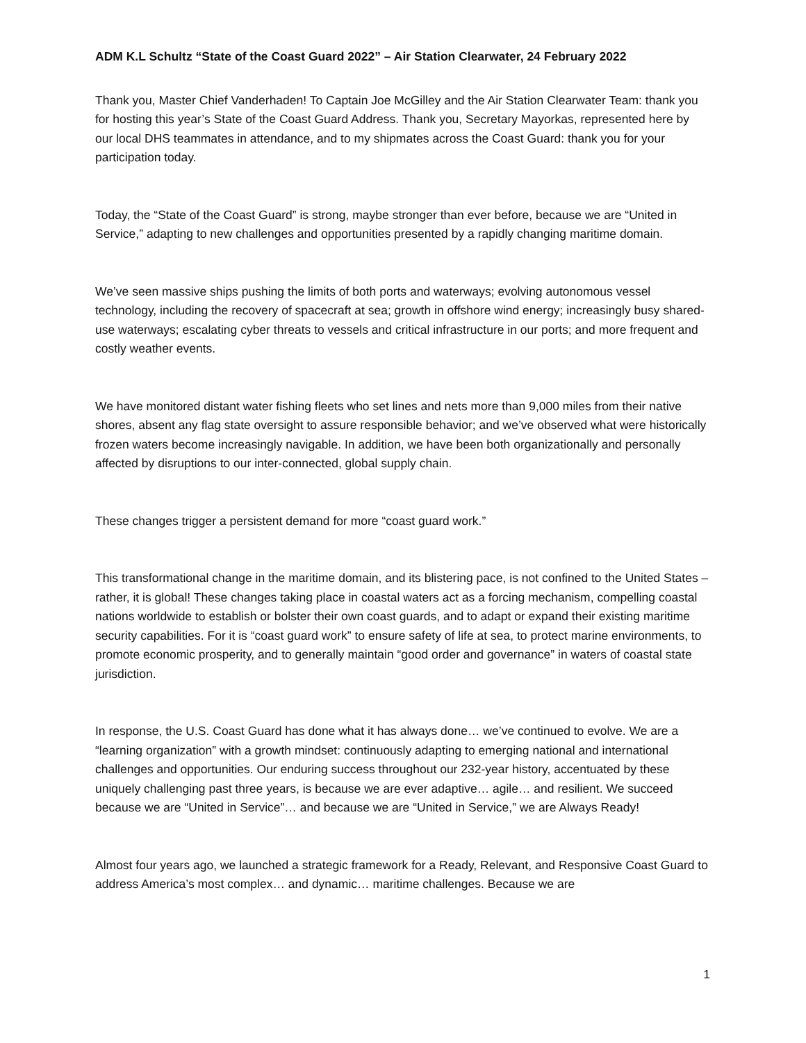ADM K.L Schultz “State of the Coast Guard 2022” – Air Station Clearwater, 24 February 2022
Thank you, Master Chief Vanderhaden! To Captain Joe McGilley and the Air Station Clearwater Team: thank you for hosting this year’s State of the Coast Guard Address. Thank you, Secretary Mayorkas, represented here by our local DHS teammates in attendance, and to my shipmates across the Coast Guard: thank you for your participation today.
Today, the “State of the Coast Guard” is strong, maybe stronger than ever before, because we are “United in Service,” adapting to new challenges and opportunities presented by a rapidly changing maritime domain.
We’ve seen massive ships pushing the limits of both ports and waterways; evolving autonomous vessel technology, including the recovery of spacecraft at sea; growth in offshore wind energy; increasingly busy shared-use waterways; escalating cyber threats to vessels and critical infrastructure in our ports; and more frequent and costly weather events.
We have monitored distant water fishing fleets who set lines and nets more than 9,000 miles from their native shores, absent any flag state oversight to assure responsible behavior; and we’ve observed what were historically frozen waters become increasingly navigable. In addition, we have been both organizationally and personally affected by disruptions to our inter-connected, global supply chain.
These changes trigger a persistent demand for more “coast guard work.”
This transformational change in the maritime domain, and its blistering pace, is not confined to the United States –rather, it is global! These changes taking place in coastal waters act as a forcing mechanism, compelling coastal nations worldwide to establish or bolster their own coast guards, and to adapt or expand their existing maritime security capabilities. For it is “coast guard work” to ensure safety of life at sea, to protect marine environments, to promote economic prosperity, and to generally maintain “good order and governance” in waters of coastal state jurisdiction.
In response, the U.S. Coast Guard has done what it has always done… we’ve continued to evolve. We are a “learning organization” with a growth mindset: continuously adapting to emerging national and international challenges and opportunities. Our enduring success throughout our 232-year history, accentuated by these uniquely challenging past three years, is because we are ever adaptive… agile… and resilient. We succeed because we are “United in Service”… and because we are “United in Service,” we are Always Ready!
Almost four years ago, we launched a strategic framework for a Ready, Relevant, and Responsive Coast Guard to address America’s most complex… and dynamic… maritime challenges. Because we are
1